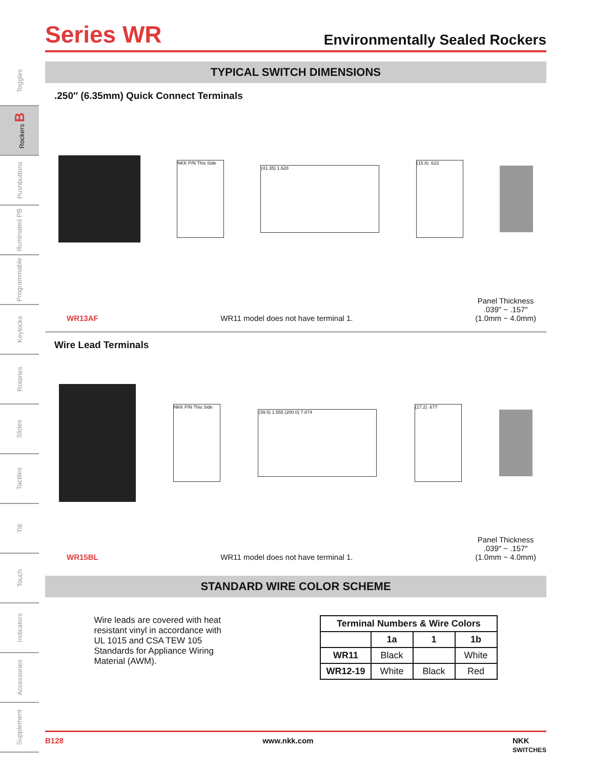Toggles
Rockers B
Pushbuttons
Illuminated PB
Programmable
Keylocks
Rotaries
Slides
Tactiles
Tilt
Touch
Indicators
Accessories
Supplement
Series WR
Environmentally Sealed Rockers
TYPICAL SWITCH DIMENSIONS
.250″ (6.35mm) Quick Connect Terminals
NKK P/N This Side
(41.35) 1.628
(15.8) .622
WR13AF WR11 model does not have terminal 1. Panel Thickness
.039″ ~ .157″
(1.0mm ~ 4.0mm)
Wire Lead Terminals
NKK P/N This Side
(39.5) 1.555 (200.0) 7.874
(17.2) .677
WR15BL WR11 model does not have terminal 1. Panel Thickness
.039″ ~ .157″
(1.0mm ~ 4.0mm)
STANDARD WIRE COLOR SCHEME
Wire leads are covered with heat resistant vinyl in accordance with UL 1015 and CSA TEW 105 Standards for Appliance Wiring Material (AWM).
| Terminal Numbers & Wire Colors | | | |
| --- | --- | --- | --- |
| | 1a | 1 | 1b |
| WR11 | Black | | White |
| WR12-19 | White | Black | Red |
B128 www.nkk.com NKK
SWITCHES